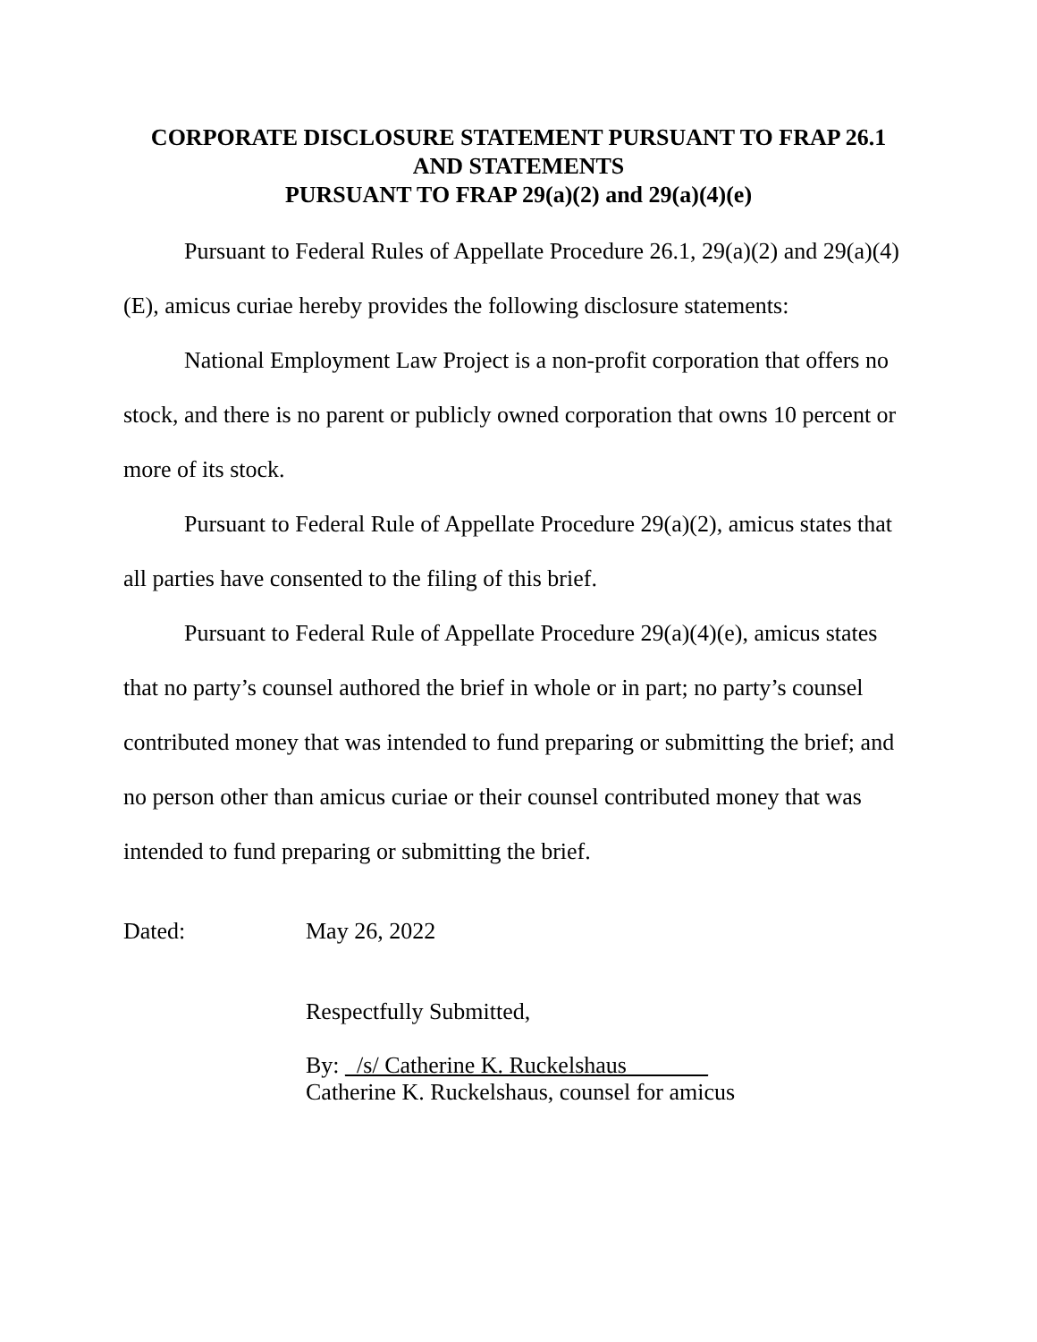CORPORATE DISCLOSURE STATEMENT PURSUANT TO FRAP 26.1
AND STATEMENTS
PURSUANT TO FRAP 29(a)(2) and 29(a)(4)(e)
Pursuant to Federal Rules of Appellate Procedure 26.1, 29(a)(2) and 29(a)(4)(E), amicus curiae hereby provides the following disclosure statements:
National Employment Law Project is a non-profit corporation that offers no stock, and there is no parent or publicly owned corporation that owns 10 percent or more of its stock.
Pursuant to Federal Rule of Appellate Procedure 29(a)(2), amicus states that all parties have consented to the filing of this brief.
Pursuant to Federal Rule of Appellate Procedure 29(a)(4)(e), amicus states that no party’s counsel authored the brief in whole or in part; no party’s counsel contributed money that was intended to fund preparing or submitting the brief; and no person other than amicus curiae or their counsel contributed money that was intended to fund preparing or submitting the brief.
Dated: May 26, 2022
Respectfully Submitted,
By: _/s/ Catherine K. Ruckelshaus_______
Catherine K. Ruckelshaus, counsel for amicus